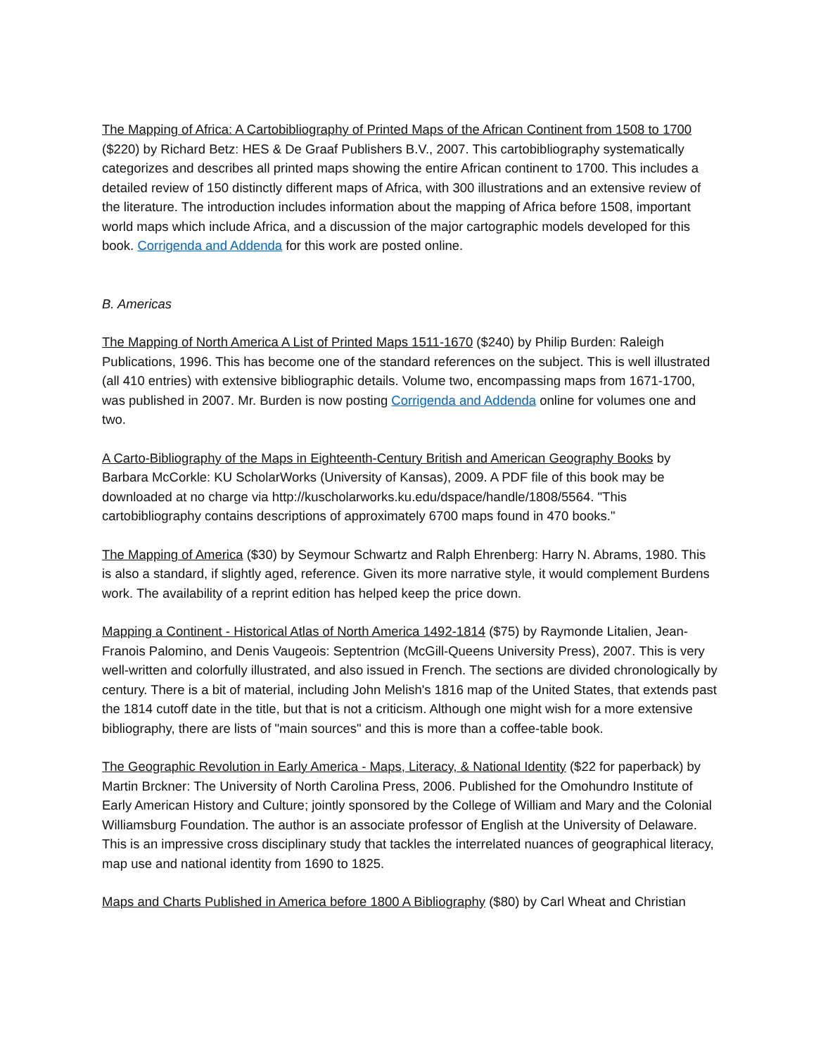The Mapping of Africa: A Cartobibliography of Printed Maps of the African Continent from 1508 to 1700 ($220) by Richard Betz: HES & De Graaf Publishers B.V., 2007. This cartobibliography systematically categorizes and describes all printed maps showing the entire African continent to 1700. This includes a detailed review of 150 distinctly different maps of Africa, with 300 illustrations and an extensive review of the literature. The introduction includes information about the mapping of Africa before 1508, important world maps which include Africa, and a discussion of the major cartographic models developed for this book. Corrigenda and Addenda for this work are posted online.
B. Americas
The Mapping of North America A List of Printed Maps 1511-1670 ($240) by Philip Burden: Raleigh Publications, 1996. This has become one of the standard references on the subject. This is well illustrated (all 410 entries) with extensive bibliographic details. Volume two, encompassing maps from 1671-1700, was published in 2007. Mr. Burden is now posting Corrigenda and Addenda online for volumes one and two.
A Carto-Bibliography of the Maps in Eighteenth-Century British and American Geography Books by Barbara McCorkle: KU ScholarWorks (University of Kansas), 2009. A PDF file of this book may be downloaded at no charge via http://kuscholarworks.ku.edu/dspace/handle/1808/5564. "This cartobibliography contains descriptions of approximately 6700 maps found in 470 books."
The Mapping of America ($30) by Seymour Schwartz and Ralph Ehrenberg: Harry N. Abrams, 1980. This is also a standard, if slightly aged, reference. Given its more narrative style, it would complement Burdens work. The availability of a reprint edition has helped keep the price down.
Mapping a Continent - Historical Atlas of North America 1492-1814 ($75) by Raymonde Litalien, Jean-Franois Palomino, and Denis Vaugeois: Septentrion (McGill-Queens University Press), 2007. This is very well-written and colorfully illustrated, and also issued in French. The sections are divided chronologically by century. There is a bit of material, including John Melish's 1816 map of the United States, that extends past the 1814 cutoff date in the title, but that is not a criticism. Although one might wish for a more extensive bibliography, there are lists of "main sources" and this is more than a coffee-table book.
The Geographic Revolution in Early America - Maps, Literacy, & National Identity ($22 for paperback) by Martin Brckner: The University of North Carolina Press, 2006. Published for the Omohundro Institute of Early American History and Culture; jointly sponsored by the College of William and Mary and the Colonial Williamsburg Foundation. The author is an associate professor of English at the University of Delaware. This is an impressive cross disciplinary study that tackles the interrelated nuances of geographical literacy, map use and national identity from 1690 to 1825.
Maps and Charts Published in America before 1800 A Bibliography ($80) by Carl Wheat and Christian